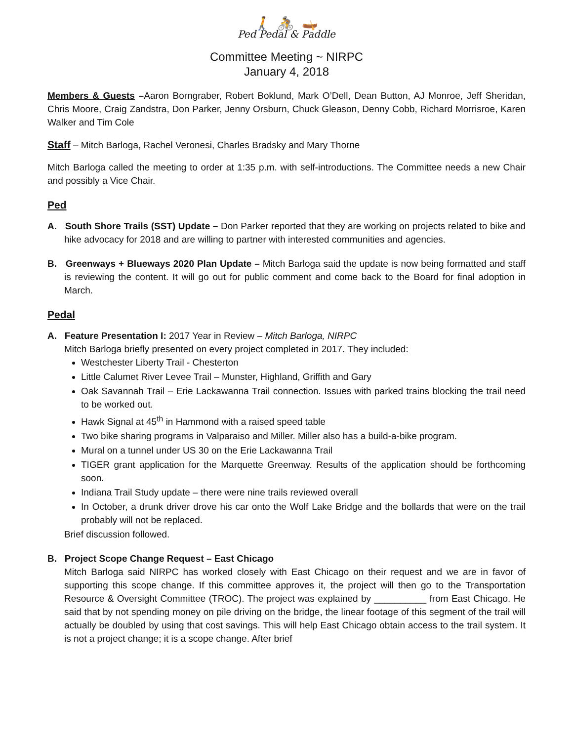🚶 🚴 🛶
Ped Pedal & Paddle
Committee Meeting ~ NIRPC
January 4, 2018
Members & Guests –Aaron Borngraber, Robert Boklund, Mark O’Dell, Dean Button, AJ Monroe, Jeff Sheridan, Chris Moore, Craig Zandstra, Don Parker, Jenny Orsburn, Chuck Gleason, Denny Cobb, Richard Morrisroe, Karen Walker and Tim Cole
Staff – Mitch Barloga, Rachel Veronesi, Charles Bradsky and Mary Thorne
Mitch Barloga called the meeting to order at 1:35 p.m. with self-introductions. The Committee needs a new Chair and possibly a Vice Chair.
Ped
A. South Shore Trails (SST) Update – Don Parker reported that they are working on projects related to bike and hike advocacy for 2018 and are willing to partner with interested communities and agencies.
B. Greenways + Blueways 2020 Plan Update – Mitch Barloga said the update is now being formatted and staff is reviewing the content. It will go out for public comment and come back to the Board for final adoption in March.
Pedal
A. Feature Presentation I: 2017 Year in Review – Mitch Barloga, NIRPC
Mitch Barloga briefly presented on every project completed in 2017. They included:
Westchester Liberty Trail - Chesterton
Little Calumet River Levee Trail – Munster, Highland, Griffith and Gary
Oak Savannah Trail – Erie Lackawanna Trail connection. Issues with parked trains blocking the trail need to be worked out.
Hawk Signal at 45<sup>th</sup> in Hammond with a raised speed table
Two bike sharing programs in Valparaiso and Miller. Miller also has a build-a-bike program.
Mural on a tunnel under US 30 on the Erie Lackawanna Trail
TIGER grant application for the Marquette Greenway. Results of the application should be forthcoming soon.
Indiana Trail Study update – there were nine trails reviewed overall
In October, a drunk driver drove his car onto the Wolf Lake Bridge and the bollards that were on the trail probably will not be replaced.
Brief discussion followed.
B. Project Scope Change Request – East Chicago
Mitch Barloga said NIRPC has worked closely with East Chicago on their request and we are in favor of supporting this scope change. If this committee approves it, the project will then go to the Transportation Resource & Oversight Committee (TROC). The project was explained by __________ from East Chicago. He said that by not spending money on pile driving on the bridge, the linear footage of this segment of the trail will actually be doubled by using that cost savings. This will help East Chicago obtain access to the trail system. It is not a project change; it is a scope change. After brief